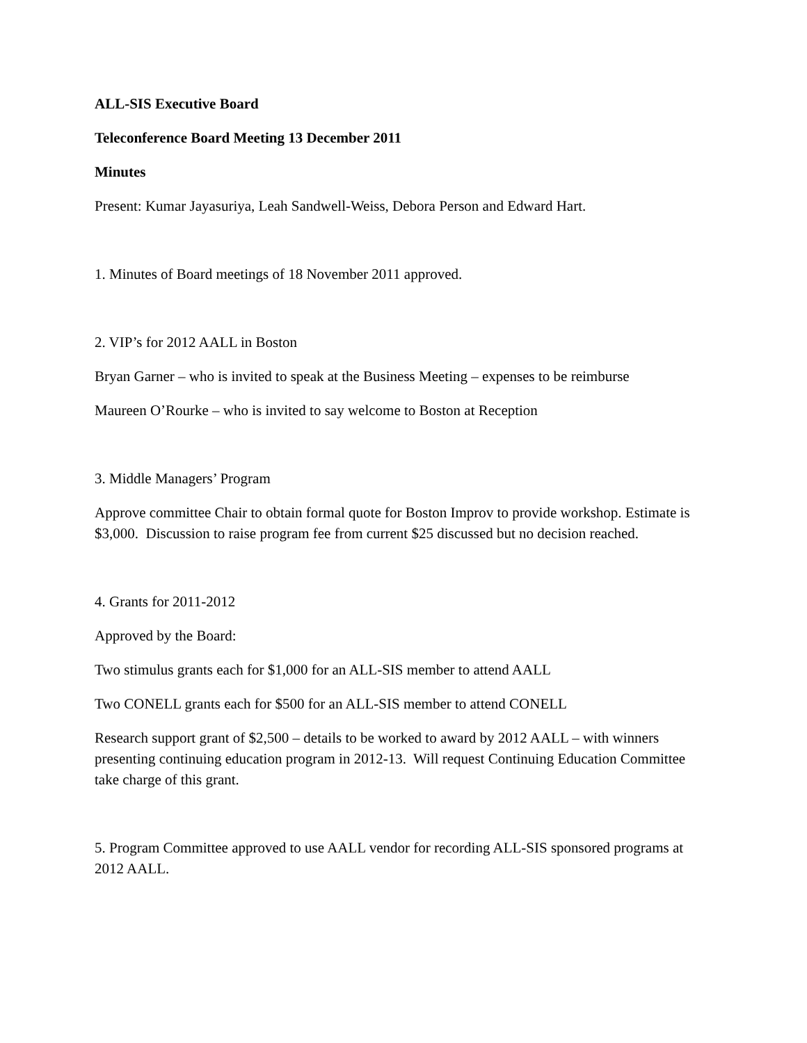ALL-SIS Executive Board
Teleconference Board Meeting 13 December 2011
Minutes
Present: Kumar Jayasuriya, Leah Sandwell-Weiss, Debora Person and Edward Hart.
1. Minutes of Board meetings of 18 November 2011 approved.
2. VIP’s for 2012 AALL in Boston
Bryan Garner – who is invited to speak at the Business Meeting – expenses to be reimburse
Maureen O’Rourke – who is invited to say welcome to Boston at Reception
3. Middle Managers’ Program
Approve committee Chair to obtain formal quote for Boston Improv to provide workshop. Estimate is $3,000. Discussion to raise program fee from current $25 discussed but no decision reached.
4. Grants for 2011-2012
Approved by the Board:
Two stimulus grants each for $1,000 for an ALL-SIS member to attend AALL
Two CONELL grants each for $500 for an ALL-SIS member to attend CONELL
Research support grant of $2,500 – details to be worked to award by 2012 AALL – with winners presenting continuing education program in 2012-13. Will request Continuing Education Committee take charge of this grant.
5. Program Committee approved to use AALL vendor for recording ALL-SIS sponsored programs at 2012 AALL.